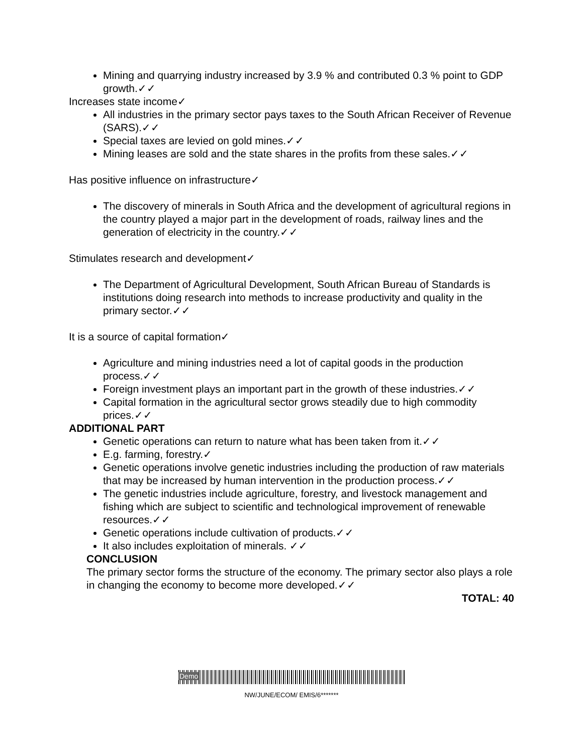Mining and quarrying industry increased by 3.9 % and contributed 0.3 % point to GDP growth.✓✓
Increases state income✓
All industries in the primary sector pays taxes to the South African Receiver of Revenue (SARS).✓✓
Special taxes are levied on gold mines.✓✓
Mining leases are sold and the state shares in the profits from these sales.✓✓
Has positive influence on infrastructure✓
The discovery of minerals in South Africa and the development of agricultural regions in the country played a major part in the development of roads, railway lines and the generation of electricity in the country.✓✓
Stimulates research and development✓
The Department of Agricultural Development, South African Bureau of Standards is institutions doing research into methods to increase productivity and quality in the primary sector.✓✓
It is a source of capital formation✓
Agriculture and mining industries need a lot of capital goods in the production process.✓✓
Foreign investment plays an important part in the growth of these industries.✓✓
Capital formation in the agricultural sector grows steadily due to high commodity prices.✓✓
ADDITIONAL PART
Genetic operations can return to nature what has been taken from it.✓✓
E.g. farming, forestry.✓
Genetic operations involve genetic industries including the production of raw materials that may be increased by human intervention in the production process.✓✓
The genetic industries include agriculture, forestry, and livestock management and fishing which are subject to scientific and technological improvement of renewable resources.✓✓
Genetic operations include cultivation of products.✓✓
It also includes exploitation of minerals. ✓✓
CONCLUSION
The primary sector forms the structure of the economy. The primary sector also plays a role in changing the economy to become more developed.✓✓
TOTAL: 40
Demo
NW/JUNE/ECOM/ EMIS/6*******